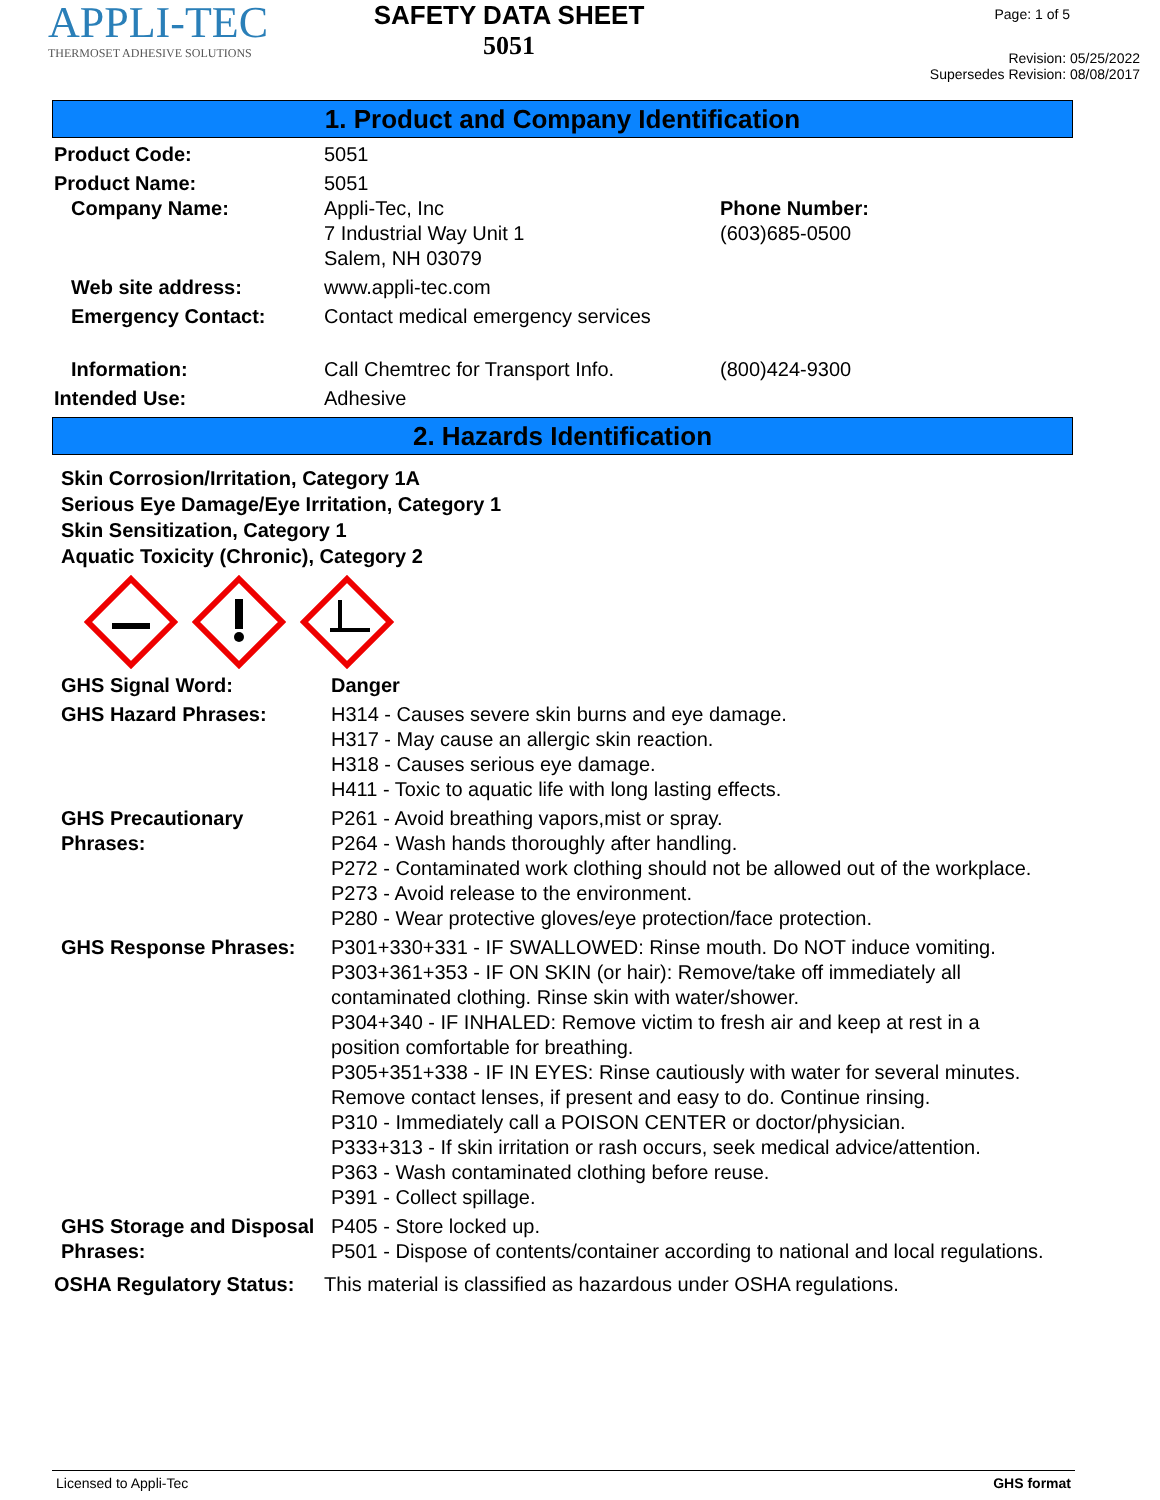APPLI-TEC
THERMOSET ADHESIVE SOLUTIONS
SAFETY DATA SHEET
5051
Page: 1 of 5
Revision: 05/25/2022
Supersedes Revision: 08/08/2017
1. Product and Company Identification
Product Code: 5051
Product Name: 5051
Company Name: Appli-Tec, Inc
7 Industrial Way Unit 1
Salem, NH 03079
Phone Number:
(603)685-0500
Web site address: www.appli-tec.com
Emergency Contact: Contact medical emergency services
Information: Call Chemtrec for Transport Info. (800)424-9300
Intended Use: Adhesive
2. Hazards Identification
Skin Corrosion/Irritation, Category 1A
Serious Eye Damage/Eye Irritation, Category 1
Skin Sensitization, Category 1
Aquatic Toxicity (Chronic), Category 2
GHS Signal Word: Danger
GHS Hazard Phrases: H314 - Causes severe skin burns and eye damage.
H317 - May cause an allergic skin reaction.
H318 - Causes serious eye damage.
H411 - Toxic to aquatic life with long lasting effects.
GHS Precautionary
Phrases:
P261 - Avoid breathing vapors,mist or spray.
P264 - Wash hands thoroughly after handling.
P272 - Contaminated work clothing should not be allowed out of the workplace.
P273 - Avoid release to the environment.
P280 - Wear protective gloves/eye protection/face protection.
GHS Response Phrases: P301+330+331 - IF SWALLOWED: Rinse mouth. Do NOT induce vomiting.
P303+361+353 - IF ON SKIN (or hair): Remove/take off immediately all
contaminated clothing. Rinse skin with water/shower.
P304+340 - IF INHALED: Remove victim to fresh air and keep at rest in a
position comfortable for breathing.
P305+351+338 - IF IN EYES: Rinse cautiously with water for several minutes.
Remove contact lenses, if present and easy to do. Continue rinsing.
P310 - Immediately call a POISON CENTER or doctor/physician.
P333+313 - If skin irritation or rash occurs, seek medical advice/attention.
P363 - Wash contaminated clothing before reuse.
P391 - Collect spillage.
GHS Storage and Disposal
Phrases:
P405 - Store locked up.
P501 - Dispose of contents/container according to national and local regulations.
OSHA Regulatory Status:
This material is classified as hazardous under OSHA regulations.
Licensed to Appli-Tec GHS format